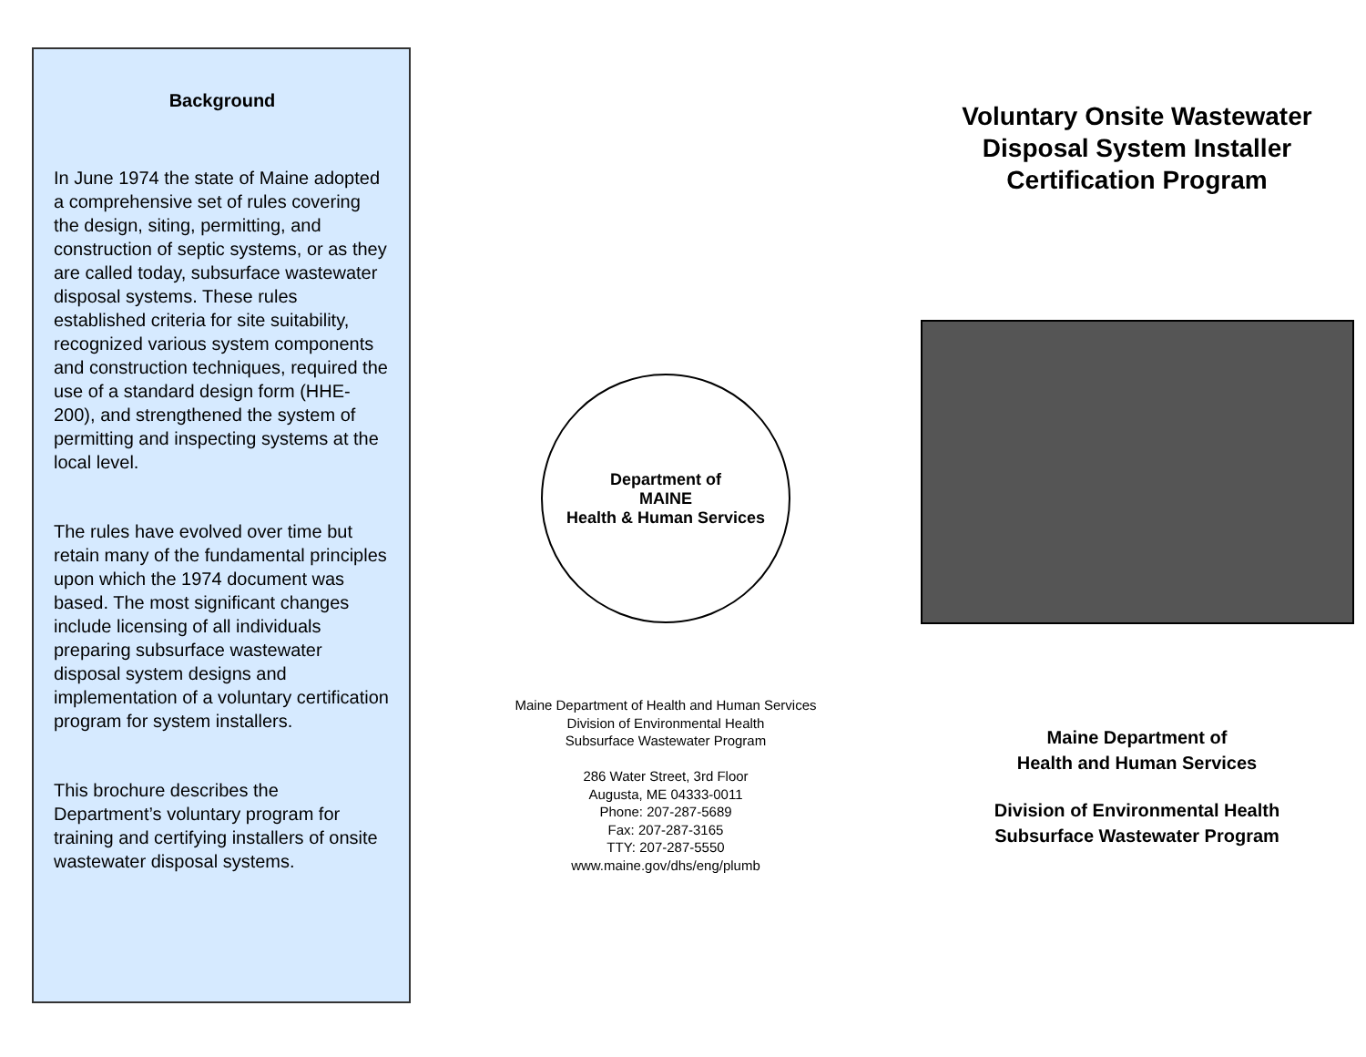Background
In June 1974 the state of Maine adopted a comprehensive set of rules covering the design, siting, permitting, and construction of septic systems, or as they are called today, subsurface wastewater disposal systems. These rules established criteria for site suitability, recognized various system components and construction techniques, required the use of a standard design form (HHE-200), and strengthened the system of permitting and inspecting systems at the local level.
The rules have evolved over time but retain many of the fundamental principles upon which the 1974 document was based. The most significant changes include licensing of all individuals preparing subsurface wastewater disposal system designs and implementation of a voluntary certification program for system installers.
This brochure describes the Department’s voluntary program for training and certifying installers of onsite wastewater disposal systems.
Department of
MAINE
Health & Human Services
Maine Department of Health and Human Services
Division of Environmental Health
Subsurface Wastewater Program
286 Water Street, 3rd Floor
Augusta, ME 04333-0011
Phone: 207-287-5689
Fax: 207-287-3165
TTY: 207-287-5550
www.maine.gov/dhs/eng/plumb
Voluntary Onsite Wastewater Disposal System Installer Certification Program
Maine Department of
Health and Human Services
Division of Environmental Health
Subsurface Wastewater Program